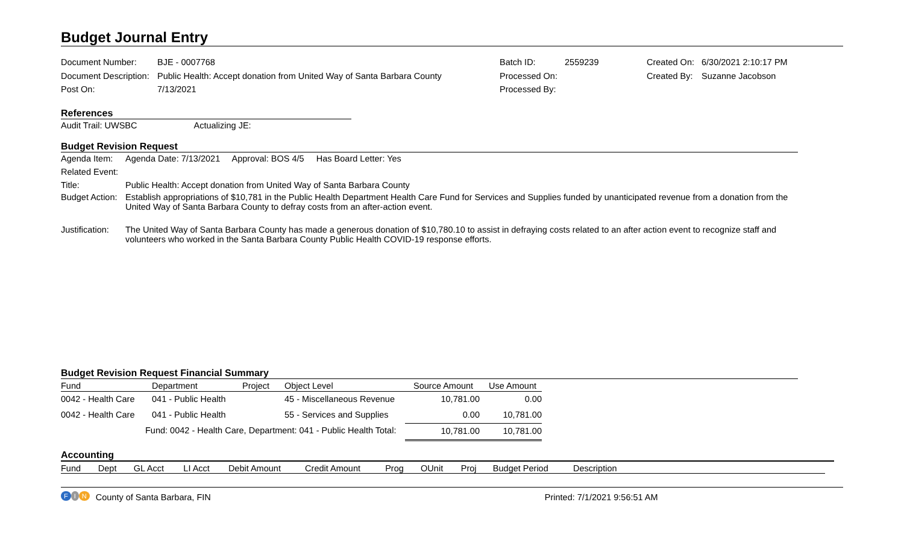Budget Journal Entry
| Document Number: | BJE - 0007768 | Batch ID: | 2559239 | Created On: | 6/30/2021 2:10:17 PM |
| Document Description: | Public Health: Accept donation from United Way of Santa Barbara County | Processed On: | | Created By: | Suzanne Jacobson |
| Post On: | 7/13/2021 | Processed By: | | | |
References
Audit Trail: UWSBC Actualizing JE:
Budget Revision Request
| Agenda Item: | Agenda Date: 7/13/2021 Approval: BOS 4/5 Has Board Letter: Yes |
| Related Event: | |
| Title: | Public Health: Accept donation from United Way of Santa Barbara County |
| Budget Action: | Establish appropriations of $10,781 in the Public Health Department Health Care Fund for Services and Supplies funded by unanticipated revenue from a donation from the United Way of Santa Barbara County to defray costs from an after-action event. |
| Justification: | The United Way of Santa Barbara County has made a generous donation of $10,780.10 to assist in defraying costs related to an after action event to recognize staff and volunteers who worked in the Santa Barbara County Public Health COVID-19 response efforts. |
Budget Revision Request Financial Summary
| Fund | Department | Project | Object Level | Source Amount | Use Amount |
| --- | --- | --- | --- | --- | --- |
| 0042 - Health Care | 041 - Public Health | | 45 - Miscellaneous Revenue | 10,781.00 | 0.00 |
| 0042 - Health Care | 041 - Public Health | | 55 - Services and Supplies | 0.00 | 10,781.00 |
| | Fund: 0042 - Health Care, Department: 041 - Public Health Total: | | | 10,781.00 | 10,781.00 |
Accounting
| Fund | Dept | GL Acct | LI Acct | Debit Amount | Credit Amount | Prog | OUnit | Proj | Budget Period | Description |
| --- | --- | --- | --- | --- | --- | --- | --- | --- | --- | --- |
F I N County of Santa Barbara, FIN Printed: 7/1/2021 9:56:51 AM